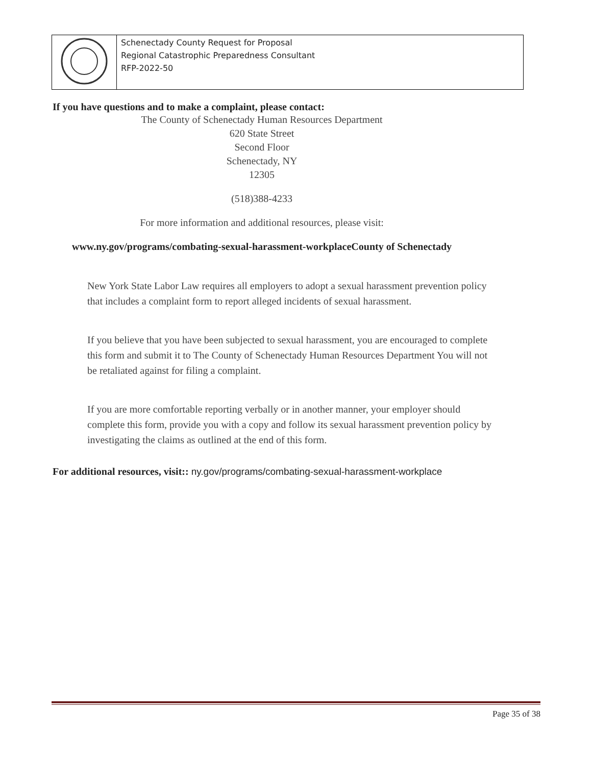| | Schenectady County Request for Proposal Regional Catastrophic Preparedness Consultant RFP-2022-50 |
If you have questions and to make a complaint, please contact:
The County of Schenectady Human Resources Department
620 State Street
Second Floor
Schenectady, NY
12305
(518)388-4233
For more information and additional resources, please visit:
www.ny.gov/programs/combating-sexual-harassment-workplaceCounty of Schenectady
New York State Labor Law requires all employers to adopt a sexual harassment prevention policy that includes a complaint form to report alleged incidents of sexual harassment.
If you believe that you have been subjected to sexual harassment, you are encouraged to complete this form and submit it to The County of Schenectady Human Resources Department You will not be retaliated against for filing a complaint.
If you are more comfortable reporting verbally or in another manner, your employer should complete this form, provide you with a copy and follow its sexual harassment prevention policy by investigating the claims as outlined at the end of this form.
For additional resources, visit:: ny.gov/programs/combating-sexual-harassment-workplace
Page 35 of 38